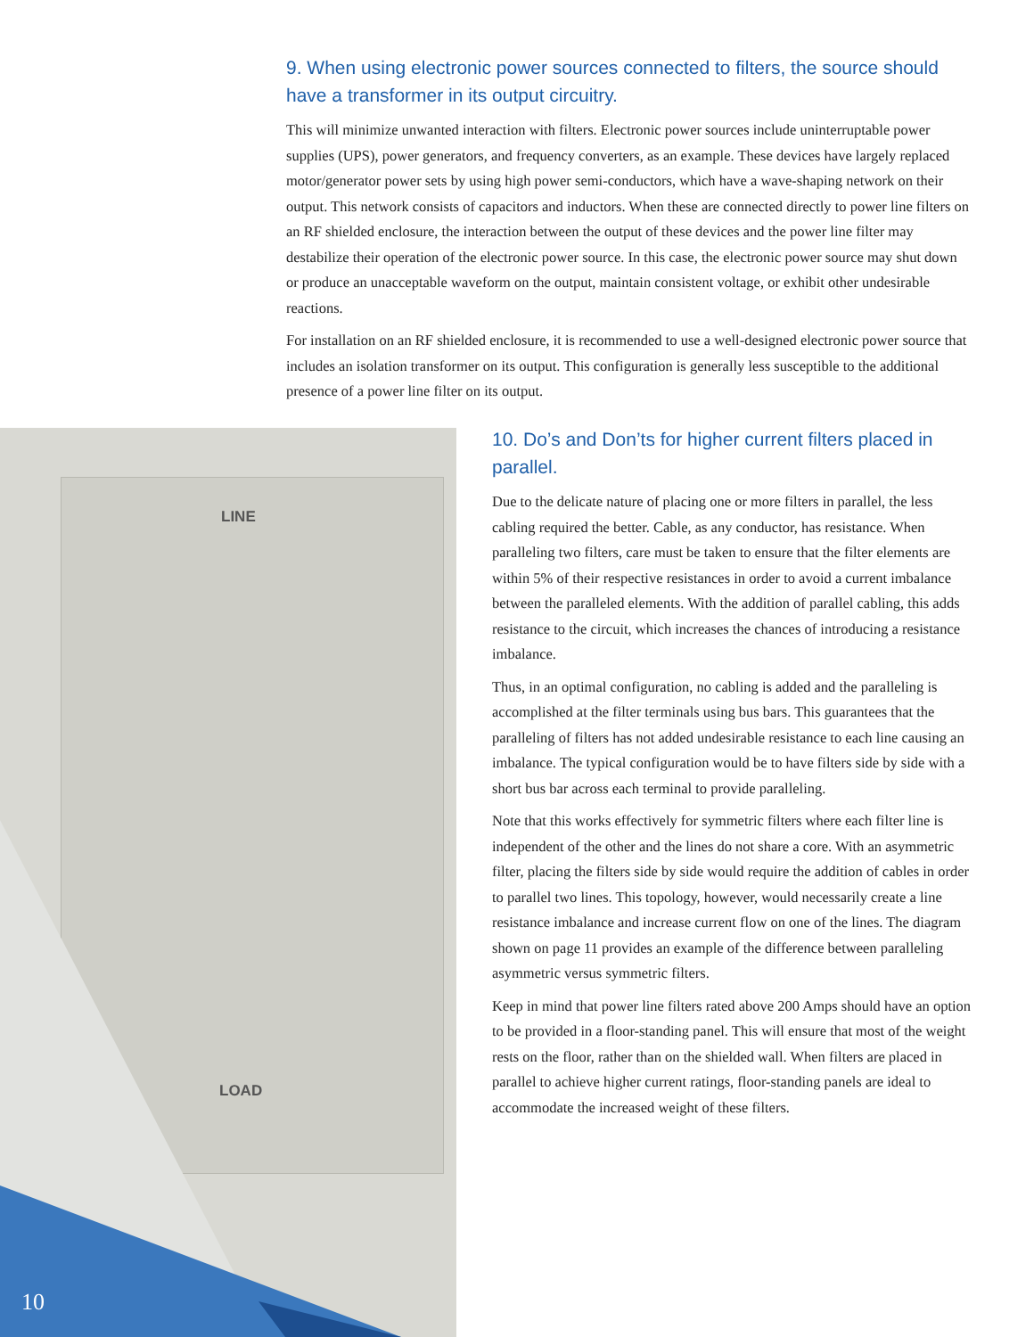9. When using electronic power sources connected to filters, the source should have a transformer in its output circuitry.
This will minimize unwanted interaction with filters. Electronic power sources include uninterruptable power supplies (UPS), power generators, and frequency converters, as an example. These devices have largely replaced motor/generator power sets by using high power semi-conductors, which have a wave-shaping network on their output. This network consists of capacitors and inductors. When these are connected directly to power line filters on an RF shielded enclosure, the interaction between the output of these devices and the power line filter may destabilize their operation of the electronic power source. In this case, the electronic power source may shut down or produce an unacceptable waveform on the output, maintain consistent voltage, or exhibit other undesirable reactions.
For installation on an RF shielded enclosure, it is recommended to use a well-designed electronic power source that includes an isolation transformer on its output. This configuration is generally less susceptible to the additional presence of a power line filter on its output.
LINE
LOAD
10. Do’s and Don’ts for higher current filters placed in parallel.
Due to the delicate nature of placing one or more filters in parallel, the less cabling required the better. Cable, as any conductor, has resistance. When paralleling two filters, care must be taken to ensure that the filter elements are within 5% of their respective resistances in order to avoid a current imbalance between the paralleled elements. With the addition of parallel cabling, this adds resistance to the circuit, which increases the chances of introducing a resistance imbalance.
Thus, in an optimal configuration, no cabling is added and the paralleling is accomplished at the filter terminals using bus bars. This guarantees that the paralleling of filters has not added undesirable resistance to each line causing an imbalance. The typical configuration would be to have filters side by side with a short bus bar across each terminal to provide paralleling.
Note that this works effectively for symmetric filters where each filter line is independent of the other and the lines do not share a core. With an asymmetric filter, placing the filters side by side would require the addition of cables in order to parallel two lines. This topology, however, would necessarily create a line resistance imbalance and increase current flow on one of the lines. The diagram shown on page 11 provides an example of the difference between paralleling asymmetric versus symmetric filters.
Keep in mind that power line filters rated above 200 Amps should have an option to be provided in a floor-standing panel. This will ensure that most of the weight rests on the floor, rather than on the shielded wall. When filters are placed in parallel to achieve higher current ratings, floor-standing panels are ideal to accommodate the increased weight of these filters.
10